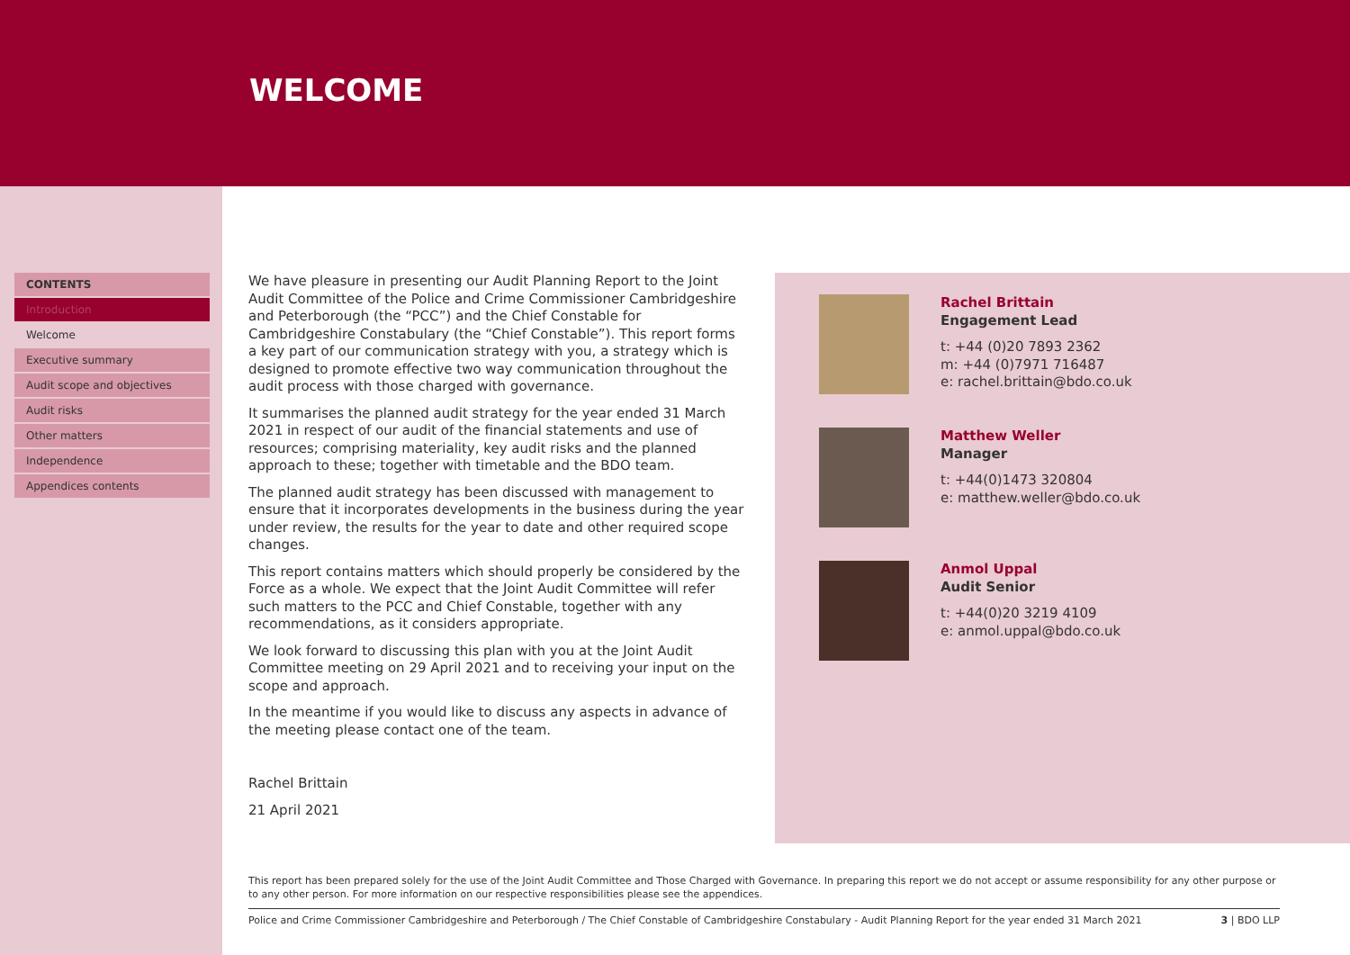WELCOME
CONTENTS
Introduction
Welcome
Executive summary
Audit scope and objectives
Audit risks
Other matters
Independence
Appendices contents
We have pleasure in presenting our Audit Planning Report to the Joint Audit Committee of the Police and Crime Commissioner Cambridgeshire and Peterborough (the “PCC”) and the Chief Constable for Cambridgeshire Constabulary (the “Chief Constable”). This report forms a key part of our communication strategy with you, a strategy which is designed to promote effective two way communication throughout the audit process with those charged with governance.
It summarises the planned audit strategy for the year ended 31 March 2021 in respect of our audit of the financial statements and use of resources; comprising materiality, key audit risks and the planned approach to these; together with timetable and the BDO team.
The planned audit strategy has been discussed with management to ensure that it incorporates developments in the business during the year under review, the results for the year to date and other required scope changes.
This report contains matters which should properly be considered by the Force as a whole. We expect that the Joint Audit Committee will refer such matters to the PCC and Chief Constable, together with any recommendations, as it considers appropriate.
We look forward to discussing this plan with you at the Joint Audit Committee meeting on 29 April 2021 and to receiving your input on the scope and approach.
In the meantime if you would like to discuss any aspects in advance of the meeting please contact one of the team.
Rachel Brittain
21 April 2021
Rachel Brittain
Engagement Lead
t: +44 (0)20 7893 2362
m: +44 (0)7971 716487
e: rachel.brittain@bdo.co.uk
Matthew Weller
Manager
t: +44(0)1473 320804
e: matthew.weller@bdo.co.uk
Anmol Uppal
Audit Senior
t: +44(0)20 3219 4109
e: anmol.uppal@bdo.co.uk
This report has been prepared solely for the use of the Joint Audit Committee and Those Charged with Governance. In preparing this report we do not accept or assume responsibility for any other purpose or to any other person. For more information on our respective responsibilities please see the appendices.
Police and Crime Commissioner Cambridgeshire and Peterborough / The Chief Constable of Cambridgeshire Constabulary - Audit Planning Report for the year ended 31 March 2021 3 | BDO LLP